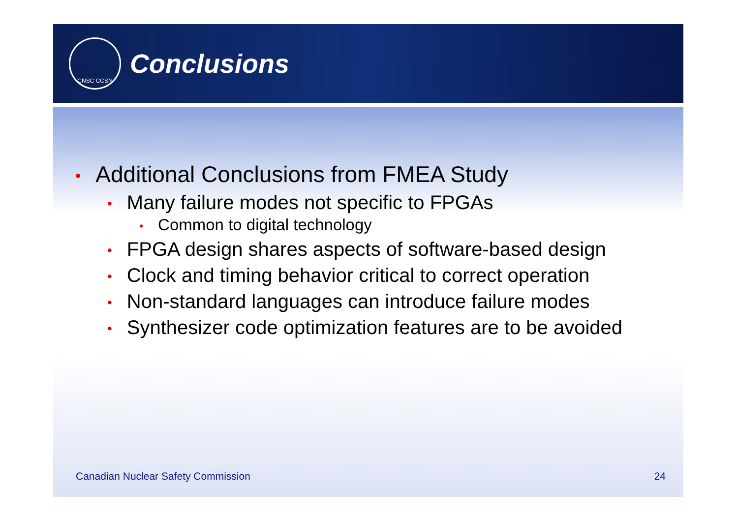CNSC CCSN
Conclusions
• Additional Conclusions from FMEA Study
• Many failure modes not specific to FPGAs
• Common to digital technology
• FPGA design shares aspects of software-based design
• Clock and timing behavior critical to correct operation
• Non-standard languages can introduce failure modes
• Synthesizer code optimization features are to be avoided
Canadian Nuclear Safety Commission 24